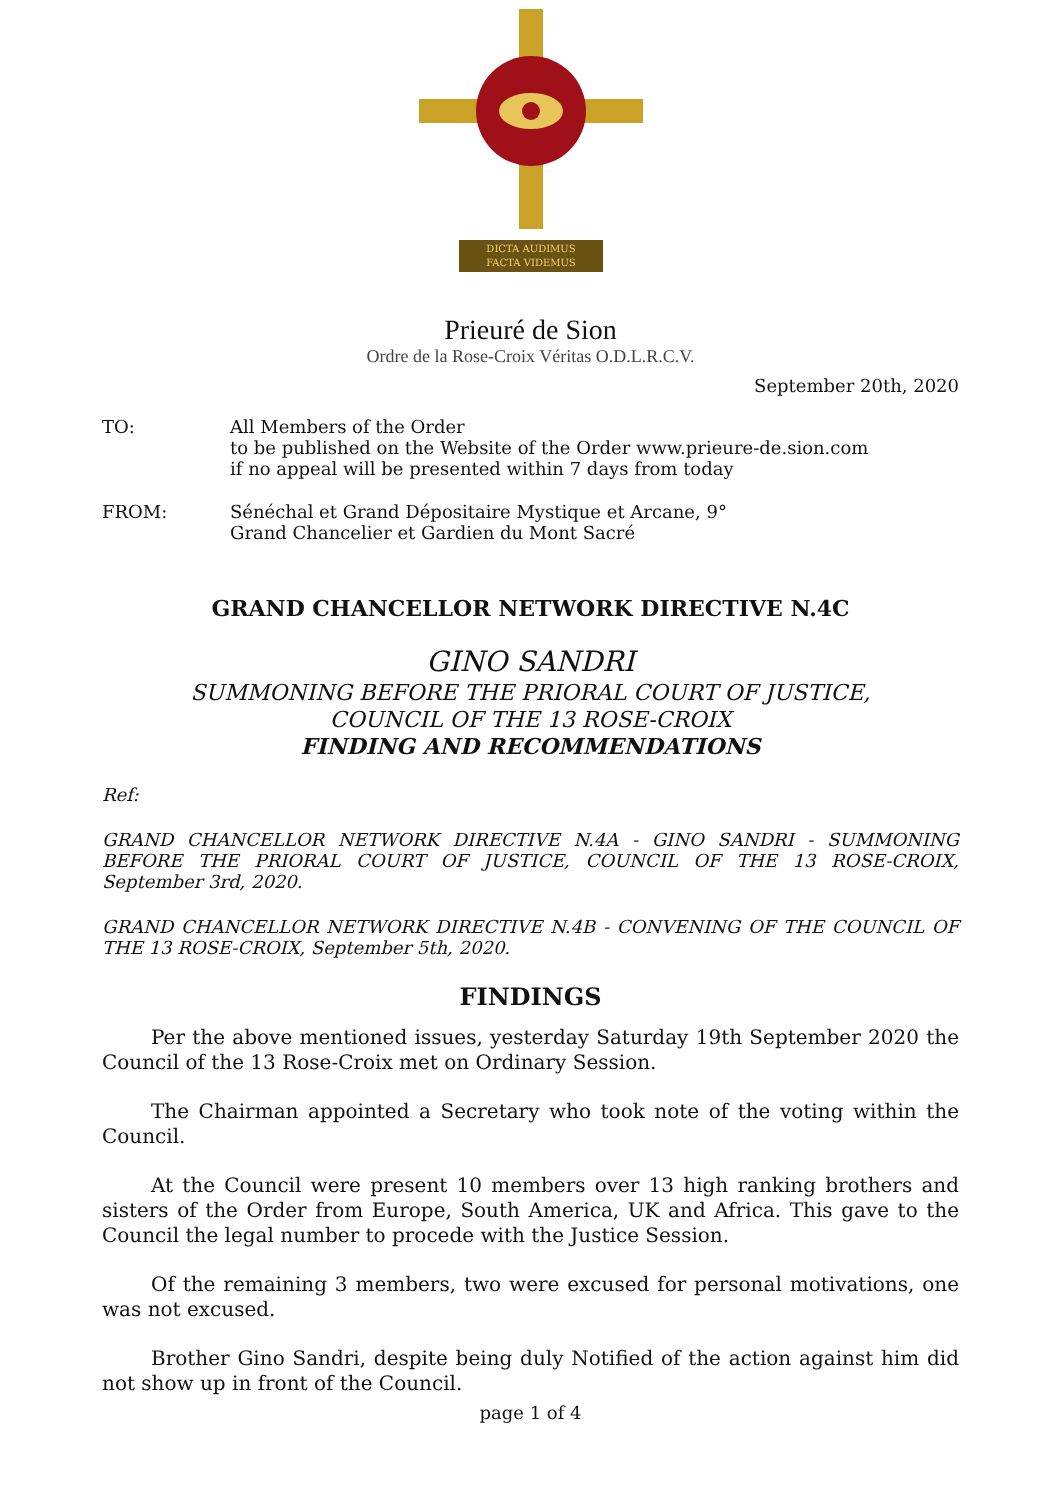DICTA AUDIMUS
FACTA VIDEMUS
Prieuré de Sion
Ordre de la Rose-Croix Véritas O.D.L.R.C.V.
September 20th, 2020
TO: All Members of the Order
to be published on the Website of the Order www.prieure-de.sion.com
if no appeal will be presented within 7 days from today
FROM: Sénéchal et Grand Dépositaire Mystique et Arcane, 9°
Grand Chancelier et Gardien du Mont Sacré
GRAND CHANCELLOR NETWORK DIRECTIVE N.4C
GINO SANDRI
SUMMONING BEFORE THE PRIORAL COURT OF JUSTICE,
COUNCIL OF THE 13 ROSE-CROIX
FINDING AND RECOMMENDATIONS
Ref:
GRAND CHANCELLOR NETWORK DIRECTIVE N.4A - GINO SANDRI - SUMMONING BEFORE THE PRIORAL COURT OF JUSTICE, COUNCIL OF THE 13 ROSE-CROIX, September 3rd, 2020.
GRAND CHANCELLOR NETWORK DIRECTIVE N.4B - CONVENING OF THE COUNCIL OF THE 13 ROSE-CROIX, September 5th, 2020.
FINDINGS
Per the above mentioned issues, yesterday Saturday 19th September 2020 the Council of the 13 Rose-Croix met on Ordinary Session.
The Chairman appointed a Secretary who took note of the voting within the Council.
At the Council were present 10 members over 13 high ranking brothers and sisters of the Order from Europe, South America, UK and Africa. This gave to the Council the legal number to procede with the Justice Session.
Of the remaining 3 members, two were excused for personal motivations, one was not excused.
Brother Gino Sandri, despite being duly Notified of the action against him did not show up in front of the Council.
page 1 of 4